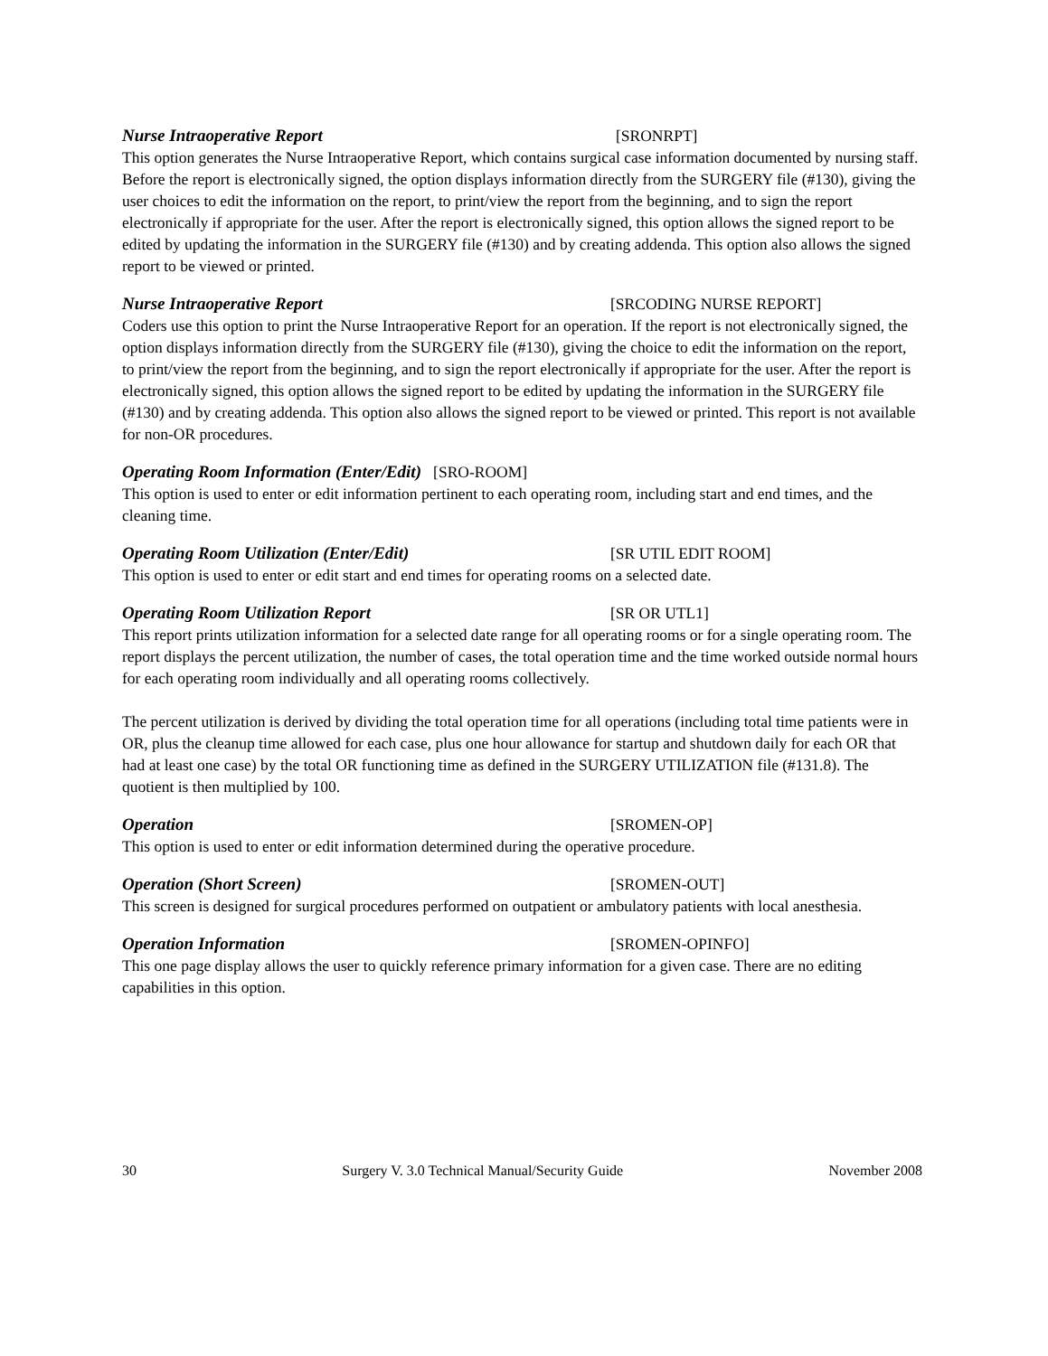Nurse Intraoperative Report [SRONRPT]
This option generates the Nurse Intraoperative Report, which contains surgical case information documented by nursing staff. Before the report is electronically signed, the option displays information directly from the SURGERY file (#130), giving the user choices to edit the information on the report, to print/view the report from the beginning, and to sign the report electronically if appropriate for the user. After the report is electronically signed, this option allows the signed report to be edited by updating the information in the SURGERY file (#130) and by creating addenda. This option also allows the signed report to be viewed or printed.
Nurse Intraoperative Report [SRCODING NURSE REPORT]
Coders use this option to print the Nurse Intraoperative Report for an operation. If the report is not electronically signed, the option displays information directly from the SURGERY file (#130), giving the choice to edit the information on the report, to print/view the report from the beginning, and to sign the report electronically if appropriate for the user. After the report is electronically signed, this option allows the signed report to be edited by updating the information in the SURGERY file (#130) and by creating addenda. This option also allows the signed report to be viewed or printed. This report is not available for non-OR procedures.
Operating Room Information (Enter/Edit) [SRO-ROOM]
This option is used to enter or edit information pertinent to each operating room, including start and end times, and the cleaning time.
Operating Room Utilization (Enter/Edit) [SR UTIL EDIT ROOM]
This option is used to enter or edit start and end times for operating rooms on a selected date.
Operating Room Utilization Report [SR OR UTL1]
This report prints utilization information for a selected date range for all operating rooms or for a single operating room. The report displays the percent utilization, the number of cases, the total operation time and the time worked outside normal hours for each operating room individually and all operating rooms collectively.
The percent utilization is derived by dividing the total operation time for all operations (including total time patients were in OR, plus the cleanup time allowed for each case, plus one hour allowance for startup and shutdown daily for each OR that had at least one case) by the total OR functioning time as defined in the SURGERY UTILIZATION file (#131.8). The quotient is then multiplied by 100.
Operation [SROMEN-OP]
This option is used to enter or edit information determined during the operative procedure.
Operation (Short Screen) [SROMEN-OUT]
This screen is designed for surgical procedures performed on outpatient or ambulatory patients with local anesthesia.
Operation Information [SROMEN-OPINFO]
This one page display allows the user to quickly reference primary information for a given case. There are no editing capabilities in this option.
30 Surgery V. 3.0 Technical Manual/Security Guide November 2008